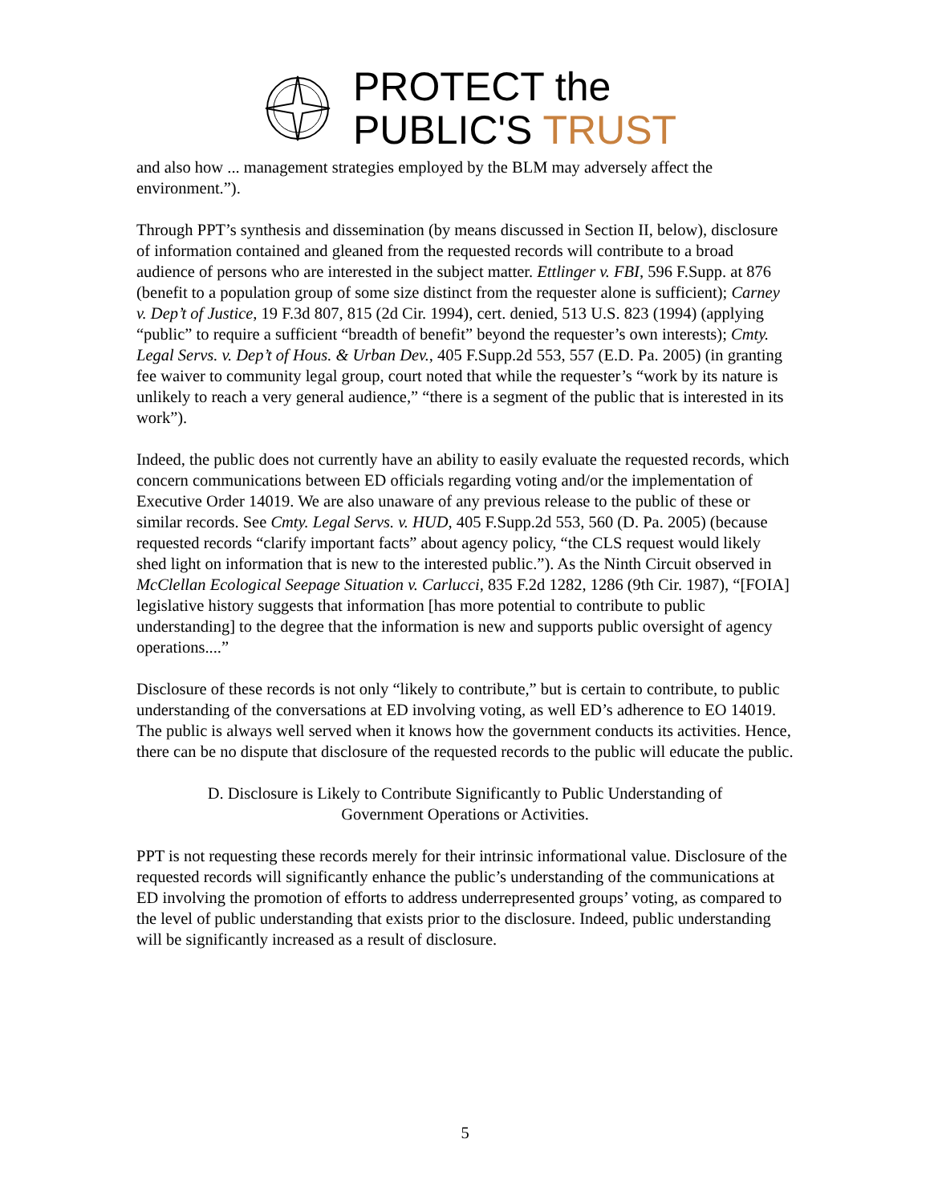PROTECT the
PUBLIC'S TRUST
and also how ... management strategies employed by the BLM may adversely affect the environment.”).
Through PPT’s synthesis and dissemination (by means discussed in Section II, below), disclosure of information contained and gleaned from the requested records will contribute to a broad audience of persons who are interested in the subject matter. Ettlinger v. FBI, 596 F.Supp. at 876 (benefit to a population group of some size distinct from the requester alone is sufficient); Carney v. Dep’t of Justice, 19 F.3d 807, 815 (2d Cir. 1994), cert. denied, 513 U.S. 823 (1994) (applying “public” to require a sufficient “breadth of benefit” beyond the requester’s own interests); Cmty. Legal Servs. v. Dep’t of Hous. & Urban Dev., 405 F.Supp.2d 553, 557 (E.D. Pa. 2005) (in granting fee waiver to community legal group, court noted that while the requester’s “work by its nature is unlikely to reach a very general audience,” “there is a segment of the public that is interested in its work”).
Indeed, the public does not currently have an ability to easily evaluate the requested records, which concern communications between ED officials regarding voting and/or the implementation of Executive Order 14019. We are also unaware of any previous release to the public of these or similar records. See Cmty. Legal Servs. v. HUD, 405 F.Supp.2d 553, 560 (D. Pa. 2005) (because requested records “clarify important facts” about agency policy, “the CLS request would likely shed light on information that is new to the interested public.”). As the Ninth Circuit observed in McClellan Ecological Seepage Situation v. Carlucci, 835 F.2d 1282, 1286 (9th Cir. 1987), “[FOIA] legislative history suggests that information [has more potential to contribute to public understanding] to the degree that the information is new and supports public oversight of agency operations....”
Disclosure of these records is not only “likely to contribute,” but is certain to contribute, to public understanding of the conversations at ED involving voting, as well ED’s adherence to EO 14019. The public is always well served when it knows how the government conducts its activities. Hence, there can be no dispute that disclosure of the requested records to the public will educate the public.
D. Disclosure is Likely to Contribute Significantly to Public Understanding of Government Operations or Activities.
PPT is not requesting these records merely for their intrinsic informational value. Disclosure of the requested records will significantly enhance the public’s understanding of the communications at ED involving the promotion of efforts to address underrepresented groups’ voting, as compared to the level of public understanding that exists prior to the disclosure. Indeed, public understanding will be significantly increased as a result of disclosure.
5